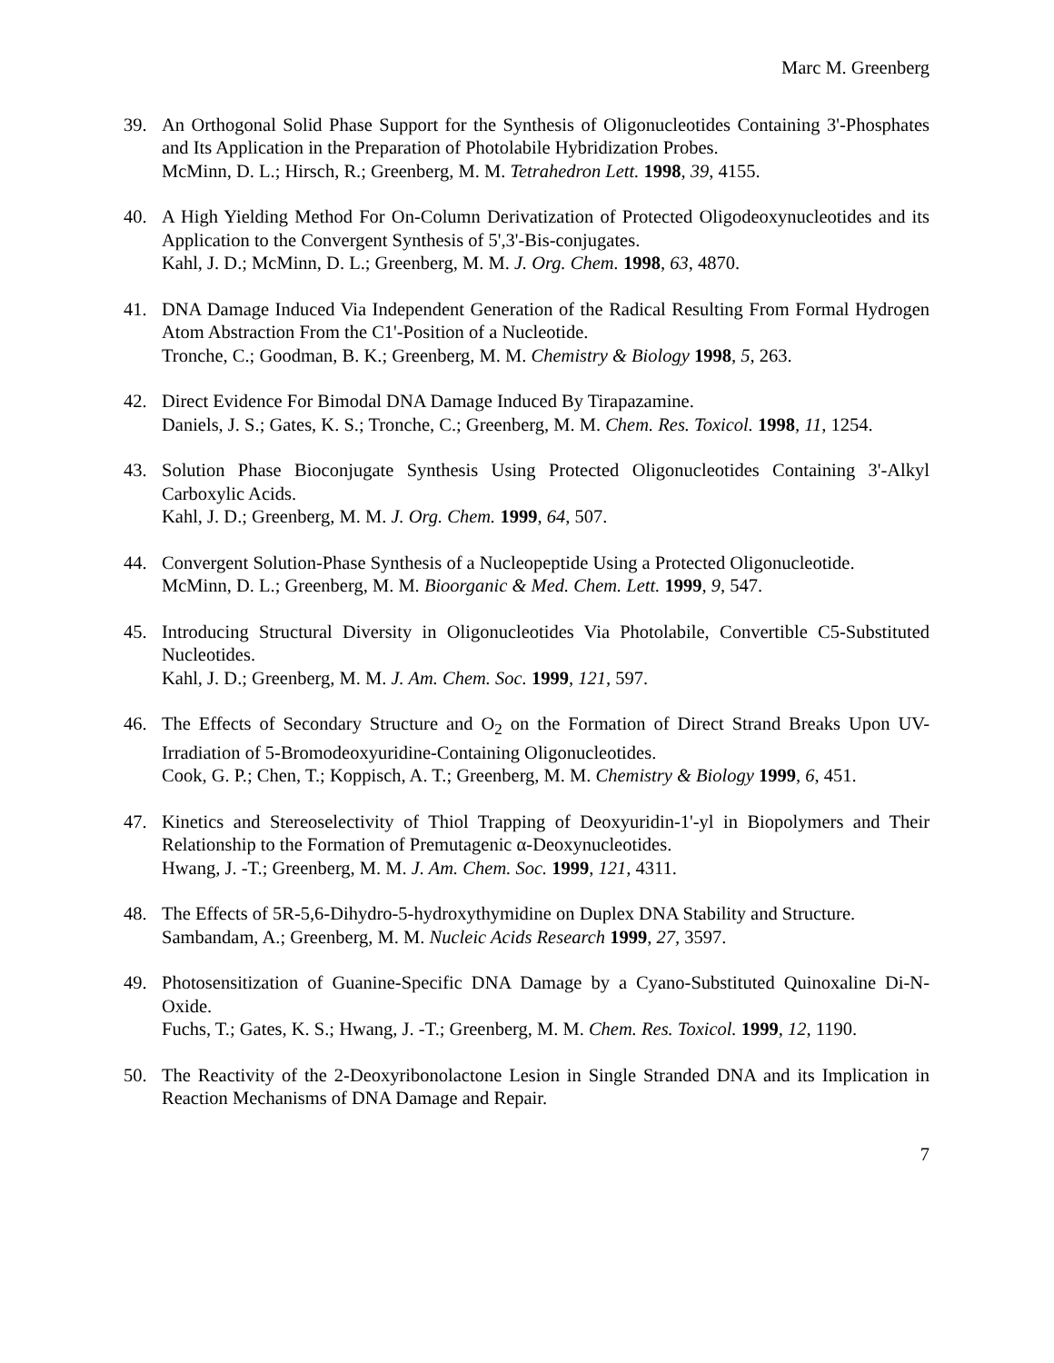Marc M. Greenberg
39. An Orthogonal Solid Phase Support for the Synthesis of Oligonucleotides Containing 3'-Phosphates and Its Application in the Preparation of Photolabile Hybridization Probes.
McMinn, D. L.; Hirsch, R.; Greenberg, M. M. Tetrahedron Lett. 1998, 39, 4155.
40. A High Yielding Method For On-Column Derivatization of Protected Oligodeoxynucleotides and its Application to the Convergent Synthesis of 5',3'-Bis-conjugates.
Kahl, J. D.; McMinn, D. L.; Greenberg, M. M. J. Org. Chem. 1998, 63, 4870.
41. DNA Damage Induced Via Independent Generation of the Radical Resulting From Formal Hydrogen Atom Abstraction From the C1'-Position of a Nucleotide.
Tronche, C.; Goodman, B. K.; Greenberg, M. M. Chemistry & Biology 1998, 5, 263.
42. Direct Evidence For Bimodal DNA Damage Induced By Tirapazamine.
Daniels, J. S.; Gates, K. S.; Tronche, C.; Greenberg, M. M. Chem. Res. Toxicol. 1998, 11, 1254.
43. Solution Phase Bioconjugate Synthesis Using Protected Oligonucleotides Containing 3'-Alkyl Carboxylic Acids.
Kahl, J. D.; Greenberg, M. M. J. Org. Chem. 1999, 64, 507.
44. Convergent Solution-Phase Synthesis of a Nucleopeptide Using a Protected Oligonucleotide.
McMinn, D. L.; Greenberg, M. M. Bioorganic & Med. Chem. Lett. 1999, 9, 547.
45. Introducing Structural Diversity in Oligonucleotides Via Photolabile, Convertible C5-Substituted Nucleotides.
Kahl, J. D.; Greenberg, M. M. J. Am. Chem. Soc. 1999, 121, 597.
46. The Effects of Secondary Structure and O<sub>2</sub> on the Formation of Direct Strand Breaks Upon UV-Irradiation of 5-Bromodeoxyuridine-Containing Oligonucleotides.
Cook, G. P.; Chen, T.; Koppisch, A. T.; Greenberg, M. M. Chemistry & Biology 1999, 6, 451.
47. Kinetics and Stereoselectivity of Thiol Trapping of Deoxyuridin-1'-yl in Biopolymers and Their Relationship to the Formation of Premutagenic α-Deoxynucleotides.
Hwang, J. -T.; Greenberg, M. M. J. Am. Chem. Soc. 1999, 121, 4311.
48. The Effects of 5R-5,6-Dihydro-5-hydroxythymidine on Duplex DNA Stability and Structure.
Sambandam, A.; Greenberg, M. M. Nucleic Acids Research 1999, 27, 3597.
49. Photosensitization of Guanine-Specific DNA Damage by a Cyano-Substituted Quinoxaline Di-N-Oxide.
Fuchs, T.; Gates, K. S.; Hwang, J. -T.; Greenberg, M. M. Chem. Res. Toxicol. 1999, 12, 1190.
50. The Reactivity of the 2-Deoxyribonolactone Lesion in Single Stranded DNA and its Implication in Reaction Mechanisms of DNA Damage and Repair.
7